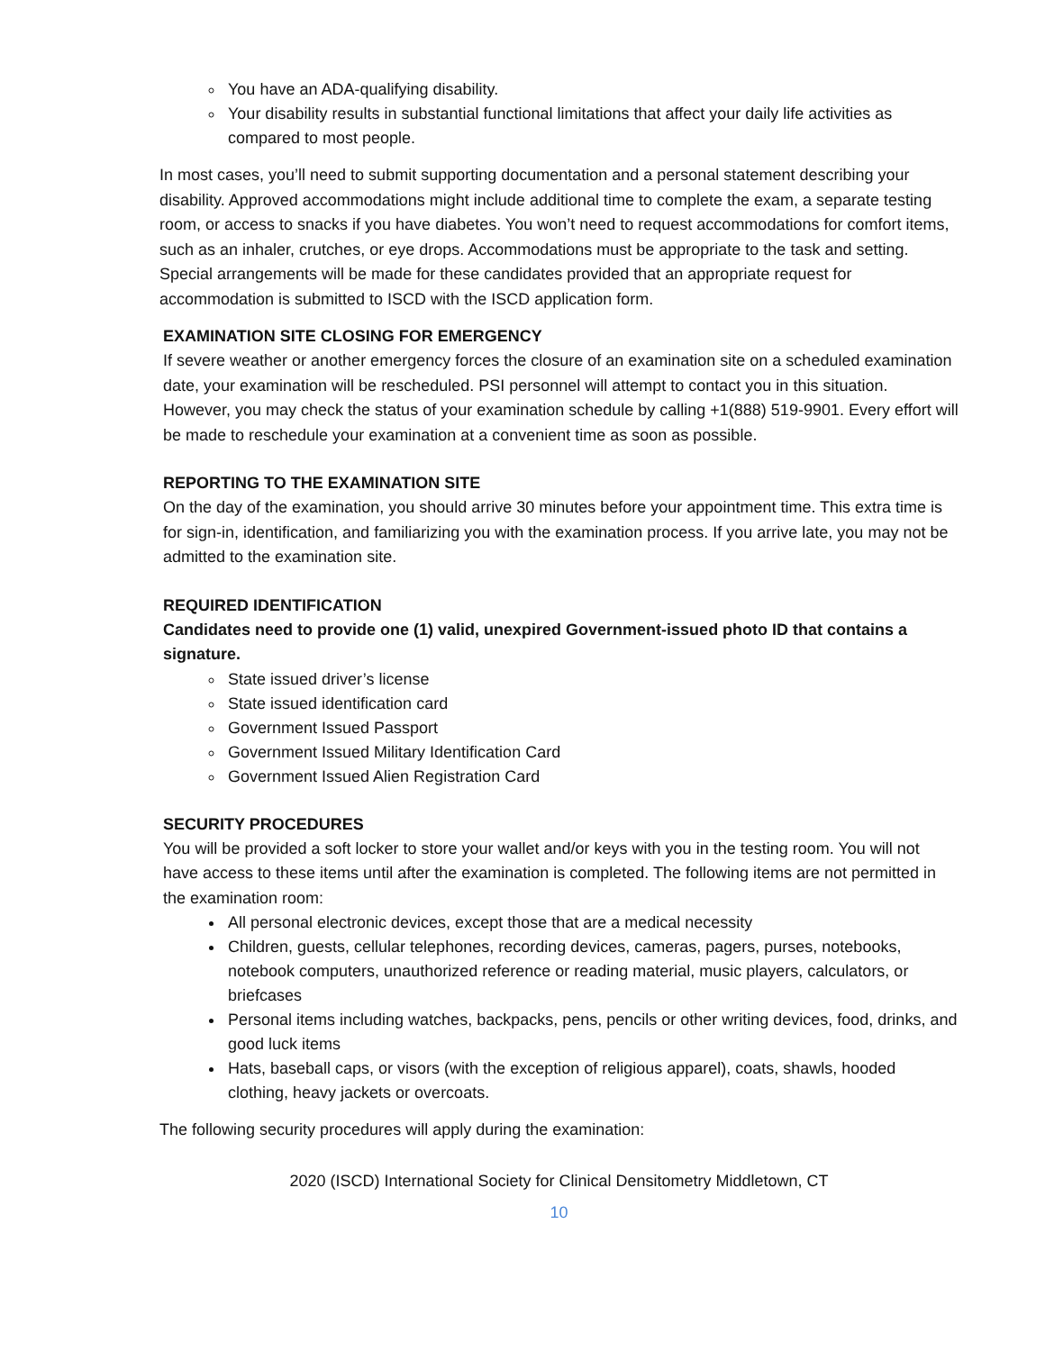You have an ADA-qualifying disability.
Your disability results in substantial functional limitations that affect your daily life activities as compared to most people.
In most cases, you’ll need to submit supporting documentation and a personal statement describing your disability. Approved accommodations might include additional time to complete the exam, a separate testing room, or access to snacks if you have diabetes. You won’t need to request accommodations for comfort items, such as an inhaler, crutches, or eye drops. Accommodations must be appropriate to the task and setting. Special arrangements will be made for these candidates provided that an appropriate request for accommodation is submitted to ISCD with the ISCD application form.
EXAMINATION SITE CLOSING FOR EMERGENCY
If severe weather or another emergency forces the closure of an examination site on a scheduled examination date, your examination will be rescheduled. PSI personnel will attempt to contact you in this situation. However, you may check the status of your examination schedule by calling +1(888) 519-9901. Every effort will be made to reschedule your examination at a convenient time as soon as possible.
REPORTING TO THE EXAMINATION SITE
On the day of the examination, you should arrive 30 minutes before your appointment time. This extra time is for sign-in, identification, and familiarizing you with the examination process. If you arrive late, you may not be admitted to the examination site.
REQUIRED IDENTIFICATION
Candidates need to provide one (1) valid, unexpired Government-issued photo ID that contains a signature.
State issued driver’s license
State issued identification card
Government Issued Passport
Government Issued Military Identification Card
Government Issued Alien Registration Card
SECURITY PROCEDURES
You will be provided a soft locker to store your wallet and/or keys with you in the testing room. You will not have access to these items until after the examination is completed. The following items are not permitted in the examination room:
All personal electronic devices, except those that are a medical necessity
Children, guests, cellular telephones, recording devices, cameras, pagers, purses, notebooks, notebook computers, unauthorized reference or reading material, music players, calculators, or briefcases
Personal items including watches, backpacks, pens, pencils or other writing devices, food, drinks, and good luck items
Hats, baseball caps, or visors (with the exception of religious apparel), coats, shawls, hooded clothing, heavy jackets or overcoats.
The following security procedures will apply during the examination:
2020 (ISCD) International Society for Clinical Densitometry Middletown, CT
10